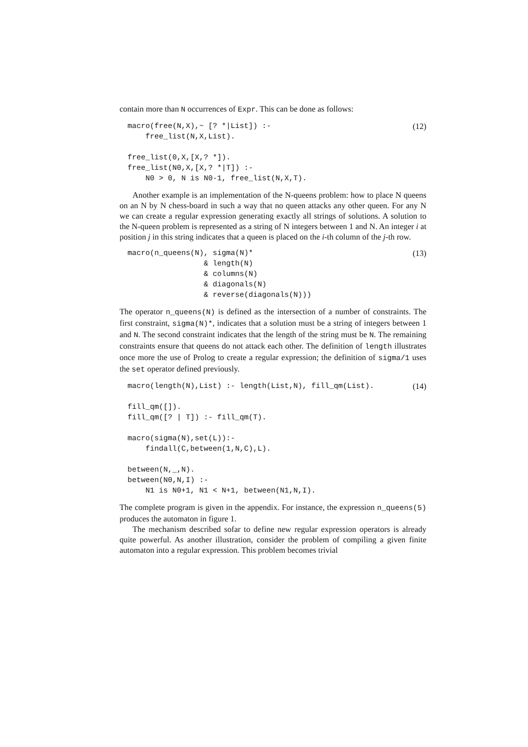contain more than N occurrences of Expr. This can be done as follows:
macro(free(N,X),~ [? *|List]) :-
    free_list(N,X,List).

free_list(0,X,[X,? *]).
free_list(N0,X,[X,? *|T]) :-
    N0 > 0, N is N0-1, free_list(N,X,T).
(12)
Another example is an implementation of the N-queens problem: how to place N queens on an N by N chess-board in such a way that no queen attacks any other queen. For any N we can create a regular expression generating exactly all strings of solutions. A solution to the N-queen problem is represented as a string of N integers between 1 and N. An integer i at position j in this string indicates that a queen is placed on the i-th column of the j-th row.
macro(n_queens(N), sigma(N)*
                 & length(N)
                 & columns(N)
                 & diagonals(N)
                 & reverse(diagonals(N)))
(13)
The operator n_queens(N) is defined as the intersection of a number of constraints. The first constraint, sigma(N)*, indicates that a solution must be a string of integers between 1 and N. The second constraint indicates that the length of the string must be N. The remaining constraints ensure that queens do not attack each other. The definition of length illustrates once more the use of Prolog to create a regular expression; the definition of sigma/1 uses the set operator defined previously.
macro(length(N),List) :- length(List,N), fill_qm(List).

fill_qm([]).
fill_qm([? | T]) :- fill_qm(T).

macro(sigma(N),set(L)):-
    findall(C,between(1,N,C),L).

between(N,_,N).
between(N0,N,I) :-
    N1 is N0+1, N1 < N+1, between(N1,N,I).
(14)
The complete program is given in the appendix. For instance, the expression n_queens(5) produces the automaton in figure 1.
The mechanism described sofar to define new regular expression operators is already quite powerful. As another illustration, consider the problem of compiling a given finite automaton into a regular expression. This problem becomes trivial